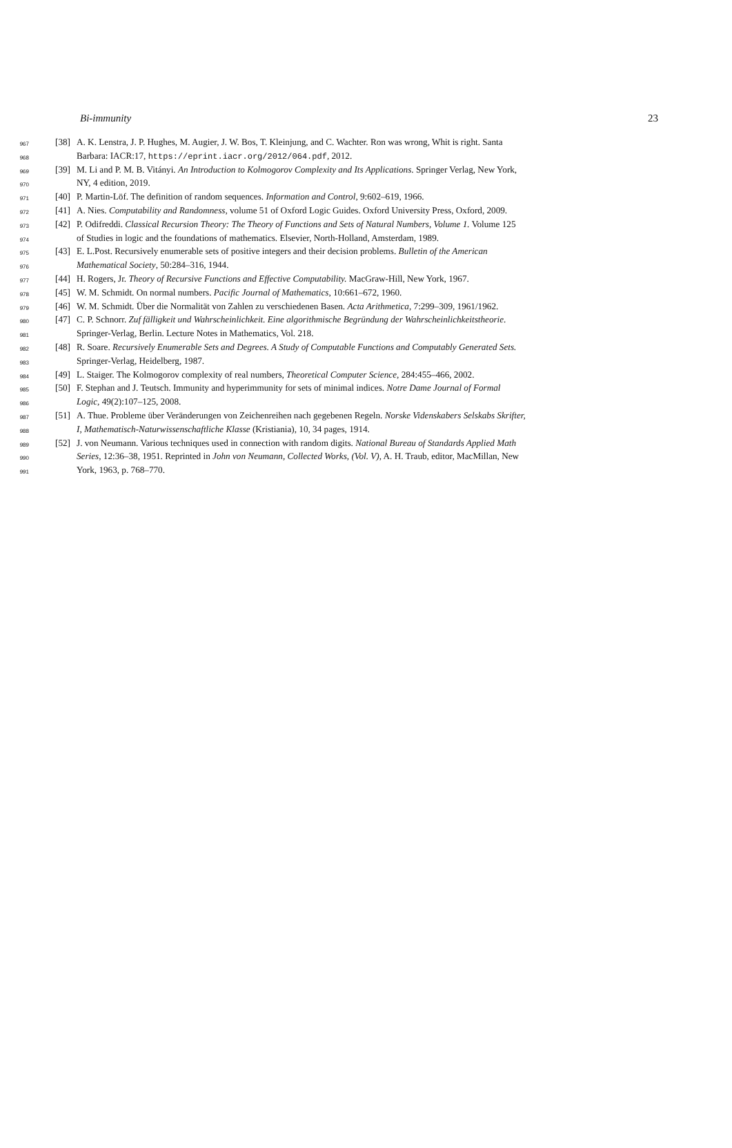Bi-immunity 23
967 [38] A. K. Lenstra, J. P. Hughes, M. Augier, J. W. Bos, T. Kleinjung, and C. Wachter. Ron was wrong, Whit is right. Santa
968 Barbara: IACR:17, https://eprint.iacr.org/2012/064.pdf, 2012.
969 [39] M. Li and P. M. B. Vitányi. An Introduction to Kolmogorov Complexity and Its Applications. Springer Verlag, New York,
970 NY, 4 edition, 2019.
971 [40] P. Martin-Löf. The definition of random sequences. Information and Control, 9:602–619, 1966.
972 [41] A. Nies. Computability and Randomness, volume 51 of Oxford Logic Guides. Oxford University Press, Oxford, 2009.
973 [42] P. Odifreddi. Classical Recursion Theory: The Theory of Functions and Sets of Natural Numbers, Volume 1. Volume 125
974 of Studies in logic and the foundations of mathematics. Elsevier, North-Holland, Amsterdam, 1989.
975 [43] E. L.Post. Recursively enumerable sets of positive integers and their decision problems. Bulletin of the American
976 Mathematical Society, 50:284–316, 1944.
977 [44] H. Rogers, Jr. Theory of Recursive Functions and Effective Computability. MacGraw-Hill, New York, 1967.
978 [45] W. M. Schmidt. On normal numbers. Pacific Journal of Mathematics, 10:661–672, 1960.
979 [46] W. M. Schmidt. Über die Normalität von Zahlen zu verschiedenen Basen. Acta Arithmetica, 7:299–309, 1961/1962.
980 [47] C. P. Schnorr. Zuf fälligkeit und Wahrscheinlichkeit. Eine algorithmische Begründung der Wahrscheinlichkeitstheorie.
981 Springer-Verlag, Berlin. Lecture Notes in Mathematics, Vol. 218.
982 [48] R. Soare. Recursively Enumerable Sets and Degrees. A Study of Computable Functions and Computably Generated Sets.
983 Springer-Verlag, Heidelberg, 1987.
984 [49] L. Staiger. The Kolmogorov complexity of real numbers, Theoretical Computer Science, 284:455–466, 2002.
985 [50] F. Stephan and J. Teutsch. Immunity and hyperimmunity for sets of minimal indices. Notre Dame Journal of Formal
986 Logic, 49(2):107–125, 2008.
987 [51] A. Thue. Probleme über Veränderungen von Zeichenreihen nach gegebenen Regeln. Norske Videnskabers Selskabs Skrifter,
988 I, Mathematisch-Naturwissenschaftliche Klasse (Kristiania), 10, 34 pages, 1914.
989 [52] J. von Neumann. Various techniques used in connection with random digits. National Bureau of Standards Applied Math
990 Series, 12:36–38, 1951. Reprinted in John von Neumann, Collected Works, (Vol. V), A. H. Traub, editor, MacMillan, New
991 York, 1963, p. 768–770.